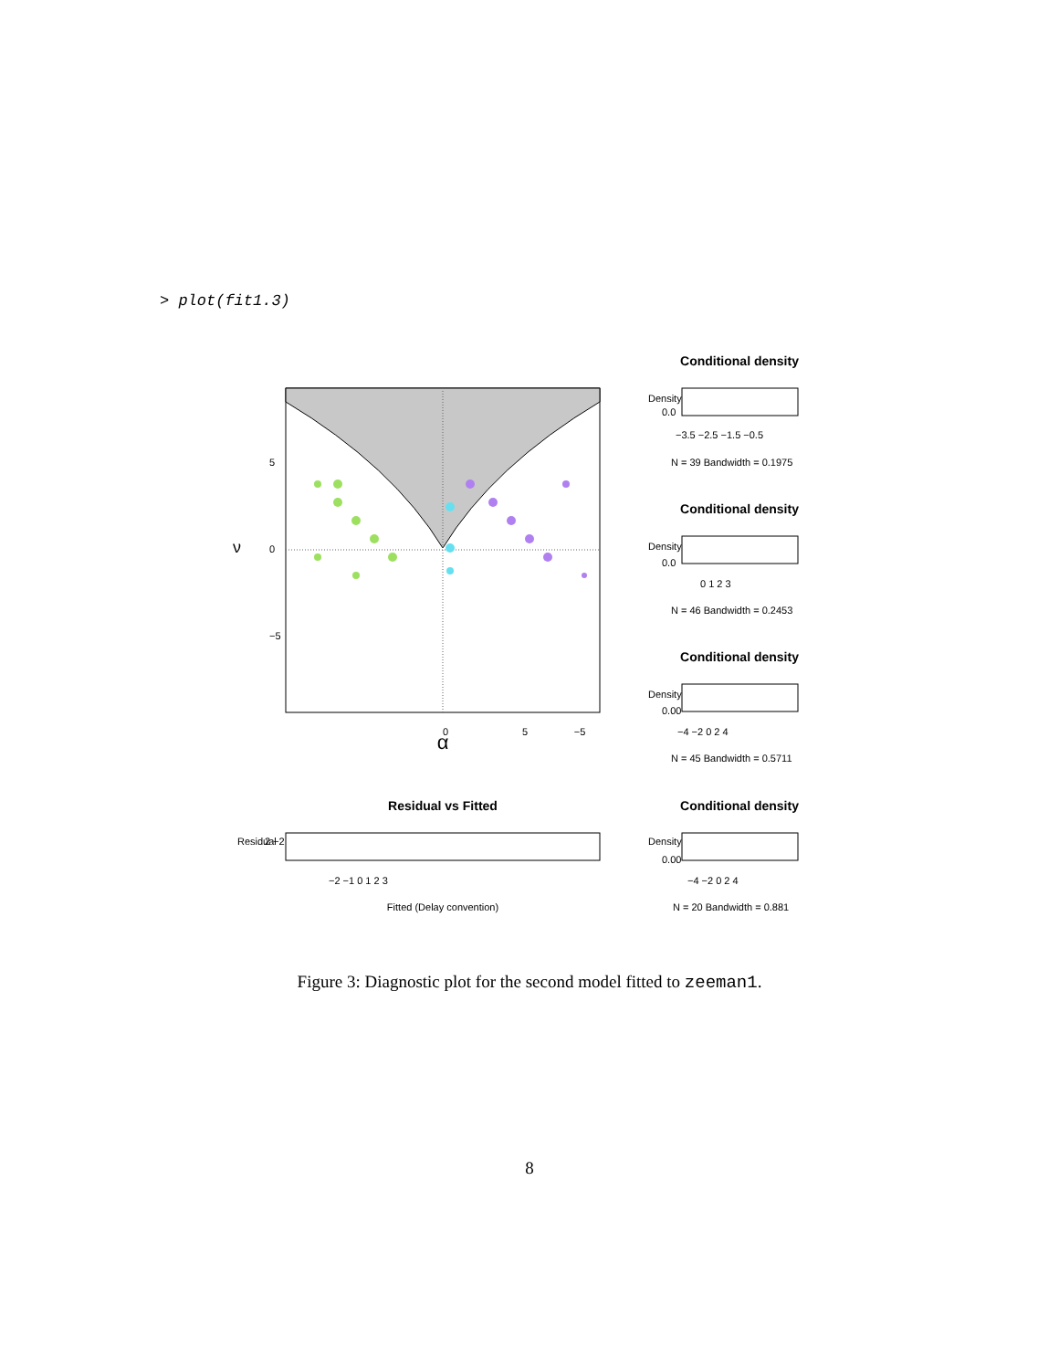> plot(fit1.3)
−5
0
0
5
α
5
0
−5
ν
Conditional density
Density
0.0
−3.5 −2.5 −1.5 −0.5
N = 39 Bandwidth = 0.1975
Conditional density
Density
0.0
0 1 2 3
N = 46 Bandwidth = 0.2453
Conditional density
Density
0.00
−4 −2 0 2 4
N = 45 Bandwidth = 0.5711
Residual vs Fitted
Residual
2 −2
−2 −1 0 1 2 3
Fitted (Delay convention)
Conditional density
Density
0.00
−4 −2 0 2 4
N = 20 Bandwidth = 0.881
Figure 3: Diagnostic plot for the second model fitted to zeeman1.
8